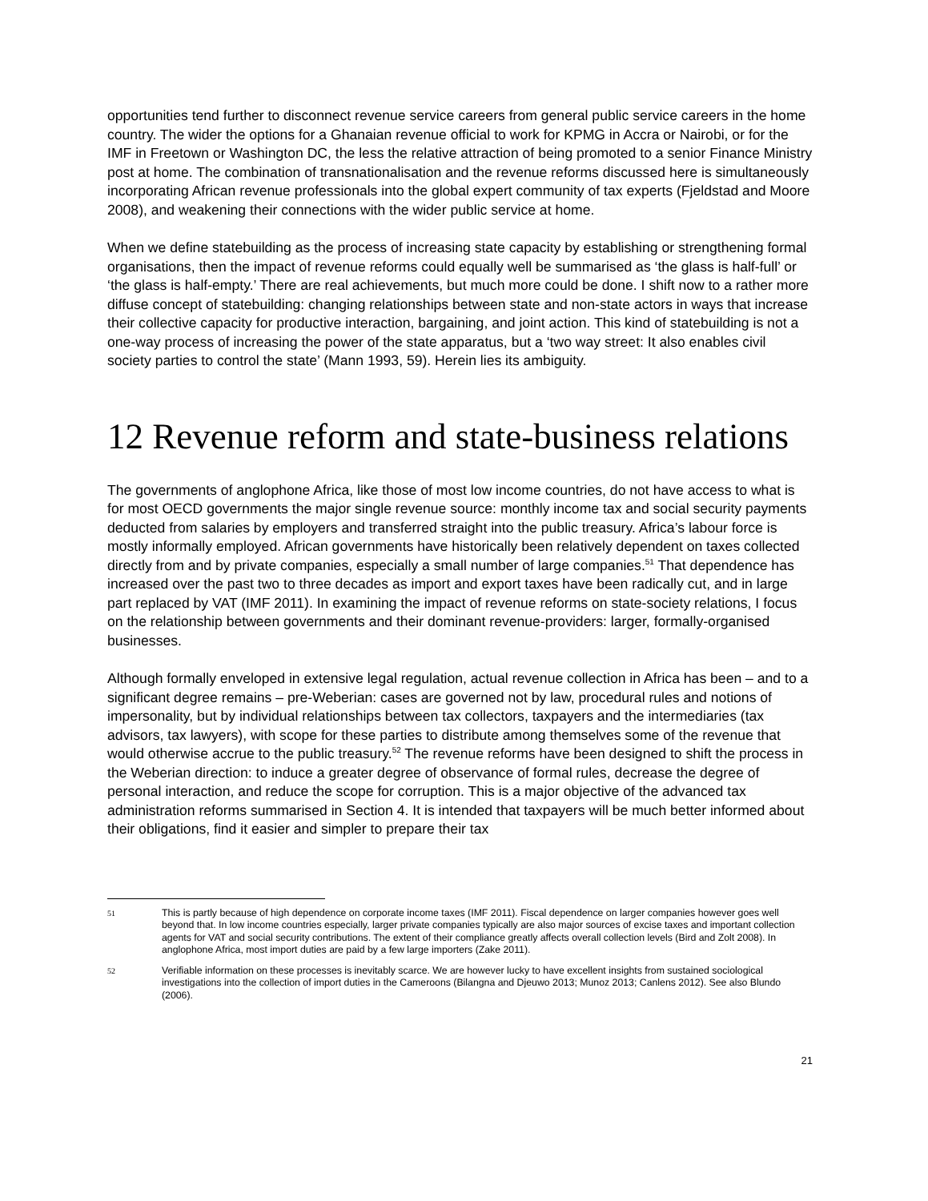opportunities tend further to disconnect revenue service careers from general public service careers in the home country. The wider the options for a Ghanaian revenue official to work for KPMG in Accra or Nairobi, or for the IMF in Freetown or Washington DC, the less the relative attraction of being promoted to a senior Finance Ministry post at home. The combination of transnationalisation and the revenue reforms discussed here is simultaneously incorporating African revenue professionals into the global expert community of tax experts (Fjeldstad and Moore 2008), and weakening their connections with the wider public service at home.
When we define statebuilding as the process of increasing state capacity by establishing or strengthening formal organisations, then the impact of revenue reforms could equally well be summarised as ‘the glass is half-full’ or ‘the glass is half-empty.’ There are real achievements, but much more could be done. I shift now to a rather more diffuse concept of statebuilding: changing relationships between state and non-state actors in ways that increase their collective capacity for productive interaction, bargaining, and joint action. This kind of statebuilding is not a one-way process of increasing the power of the state apparatus, but a ‘two way street: It also enables civil society parties to control the state’ (Mann 1993, 59). Herein lies its ambiguity.
12 Revenue reform and state-business relations
The governments of anglophone Africa, like those of most low income countries, do not have access to what is for most OECD governments the major single revenue source: monthly income tax and social security payments deducted from salaries by employers and transferred straight into the public treasury. Africa’s labour force is mostly informally employed. African governments have historically been relatively dependent on taxes collected directly from and by private companies, especially a small number of large companies.<sup>51</sup> That dependence has increased over the past two to three decades as import and export taxes have been radically cut, and in large part replaced by VAT (IMF 2011). In examining the impact of revenue reforms on state-society relations, I focus on the relationship between governments and their dominant revenue-providers: larger, formally-organised businesses.
Although formally enveloped in extensive legal regulation, actual revenue collection in Africa has been – and to a significant degree remains – pre-Weberian: cases are governed not by law, procedural rules and notions of impersonality, but by individual relationships between tax collectors, taxpayers and the intermediaries (tax advisors, tax lawyers), with scope for these parties to distribute among themselves some of the revenue that would otherwise accrue to the public treasury.<sup>52</sup> The revenue reforms have been designed to shift the process in the Weberian direction: to induce a greater degree of observance of formal rules, decrease the degree of personal interaction, and reduce the scope for corruption. This is a major objective of the advanced tax administration reforms summarised in Section 4. It is intended that taxpayers will be much better informed about their obligations, find it easier and simpler to prepare their tax
51 This is partly because of high dependence on corporate income taxes (IMF 2011). Fiscal dependence on larger companies however goes well beyond that. In low income countries especially, larger private companies typically are also major sources of excise taxes and important collection agents for VAT and social security contributions. The extent of their compliance greatly affects overall collection levels (Bird and Zolt 2008). In anglophone Africa, most import duties are paid by a few large importers (Zake 2011).
52 Verifiable information on these processes is inevitably scarce. We are however lucky to have excellent insights from sustained sociological investigations into the collection of import duties in the Cameroons (Bilangna and Djeuwo 2013; Munoz 2013; Canlens 2012). See also Blundo (2006).
21